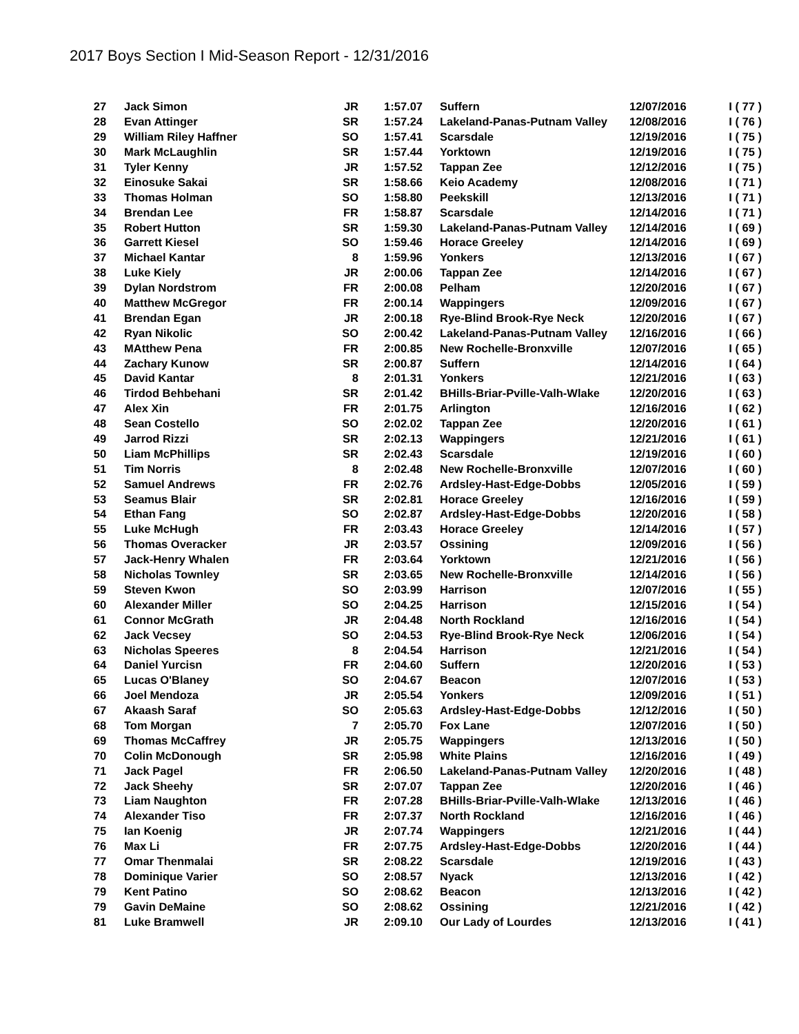2017 Boys Section I Mid-Season Report - 12/31/2016
| 27 | Jack Simon | JR | 1:57.07 | Suffern | 12/07/2016 | I ( 77 ) |
| 28 | Evan Attinger | SR | 1:57.24 | Lakeland-Panas-Putnam Valley | 12/08/2016 | I ( 76 ) |
| 29 | William Riley Haffner | SO | 1:57.41 | Scarsdale | 12/19/2016 | I ( 75 ) |
| 30 | Mark McLaughlin | SR | 1:57.44 | Yorktown | 12/19/2016 | I ( 75 ) |
| 31 | Tyler Kenny | JR | 1:57.52 | Tappan Zee | 12/12/2016 | I ( 75 ) |
| 32 | Einosuke Sakai | SR | 1:58.66 | Keio Academy | 12/08/2016 | I ( 71 ) |
| 33 | Thomas Holman | SO | 1:58.80 | Peekskill | 12/13/2016 | I ( 71 ) |
| 34 | Brendan Lee | FR | 1:58.87 | Scarsdale | 12/14/2016 | I ( 71 ) |
| 35 | Robert Hutton | SR | 1:59.30 | Lakeland-Panas-Putnam Valley | 12/14/2016 | I ( 69 ) |
| 36 | Garrett Kiesel | SO | 1:59.46 | Horace Greeley | 12/14/2016 | I ( 69 ) |
| 37 | Michael Kantar | 8 | 1:59.96 | Yonkers | 12/13/2016 | I ( 67 ) |
| 38 | Luke Kiely | JR | 2:00.06 | Tappan Zee | 12/14/2016 | I ( 67 ) |
| 39 | Dylan Nordstrom | FR | 2:00.08 | Pelham | 12/20/2016 | I ( 67 ) |
| 40 | Matthew McGregor | FR | 2:00.14 | Wappingers | 12/09/2016 | I ( 67 ) |
| 41 | Brendan Egan | JR | 2:00.18 | Rye-Blind Brook-Rye Neck | 12/20/2016 | I ( 67 ) |
| 42 | Ryan Nikolic | SO | 2:00.42 | Lakeland-Panas-Putnam Valley | 12/16/2016 | I ( 66 ) |
| 43 | MAtthew Pena | FR | 2:00.85 | New Rochelle-Bronxville | 12/07/2016 | I ( 65 ) |
| 44 | Zachary Kunow | SR | 2:00.87 | Suffern | 12/14/2016 | I ( 64 ) |
| 45 | David Kantar | 8 | 2:01.31 | Yonkers | 12/21/2016 | I ( 63 ) |
| 46 | Tirdod Behbehani | SR | 2:01.42 | BHills-Briar-Pville-Valh-Wlake | 12/20/2016 | I ( 63 ) |
| 47 | Alex Xin | FR | 2:01.75 | Arlington | 12/16/2016 | I ( 62 ) |
| 48 | Sean Costello | SO | 2:02.02 | Tappan Zee | 12/20/2016 | I ( 61 ) |
| 49 | Jarrod Rizzi | SR | 2:02.13 | Wappingers | 12/21/2016 | I ( 61 ) |
| 50 | Liam McPhillips | SR | 2:02.43 | Scarsdale | 12/19/2016 | I ( 60 ) |
| 51 | Tim Norris | 8 | 2:02.48 | New Rochelle-Bronxville | 12/07/2016 | I ( 60 ) |
| 52 | Samuel Andrews | FR | 2:02.76 | Ardsley-Hast-Edge-Dobbs | 12/05/2016 | I ( 59 ) |
| 53 | Seamus Blair | SR | 2:02.81 | Horace Greeley | 12/16/2016 | I ( 59 ) |
| 54 | Ethan Fang | SO | 2:02.87 | Ardsley-Hast-Edge-Dobbs | 12/20/2016 | I ( 58 ) |
| 55 | Luke McHugh | FR | 2:03.43 | Horace Greeley | 12/14/2016 | I ( 57 ) |
| 56 | Thomas Overacker | JR | 2:03.57 | Ossining | 12/09/2016 | I ( 56 ) |
| 57 | Jack-Henry Whalen | FR | 2:03.64 | Yorktown | 12/21/2016 | I ( 56 ) |
| 58 | Nicholas Townley | SR | 2:03.65 | New Rochelle-Bronxville | 12/14/2016 | I ( 56 ) |
| 59 | Steven Kwon | SO | 2:03.99 | Harrison | 12/07/2016 | I ( 55 ) |
| 60 | Alexander Miller | SO | 2:04.25 | Harrison | 12/15/2016 | I ( 54 ) |
| 61 | Connor McGrath | JR | 2:04.48 | North Rockland | 12/16/2016 | I ( 54 ) |
| 62 | Jack Vecsey | SO | 2:04.53 | Rye-Blind Brook-Rye Neck | 12/06/2016 | I ( 54 ) |
| 63 | Nicholas Speeres | 8 | 2:04.54 | Harrison | 12/21/2016 | I ( 54 ) |
| 64 | Daniel Yurcisn | FR | 2:04.60 | Suffern | 12/20/2016 | I ( 53 ) |
| 65 | Lucas O'Blaney | SO | 2:04.67 | Beacon | 12/07/2016 | I ( 53 ) |
| 66 | Joel Mendoza | JR | 2:05.54 | Yonkers | 12/09/2016 | I ( 51 ) |
| 67 | Akaash Saraf | SO | 2:05.63 | Ardsley-Hast-Edge-Dobbs | 12/12/2016 | I ( 50 ) |
| 68 | Tom Morgan | 7 | 2:05.70 | Fox Lane | 12/07/2016 | I ( 50 ) |
| 69 | Thomas McCaffrey | JR | 2:05.75 | Wappingers | 12/13/2016 | I ( 50 ) |
| 70 | Colin McDonough | SR | 2:05.98 | White Plains | 12/16/2016 | I ( 49 ) |
| 71 | Jack Pagel | FR | 2:06.50 | Lakeland-Panas-Putnam Valley | 12/20/2016 | I ( 48 ) |
| 72 | Jack Sheehy | SR | 2:07.07 | Tappan Zee | 12/20/2016 | I ( 46 ) |
| 73 | Liam Naughton | FR | 2:07.28 | BHills-Briar-Pville-Valh-Wlake | 12/13/2016 | I ( 46 ) |
| 74 | Alexander Tiso | FR | 2:07.37 | North Rockland | 12/16/2016 | I ( 46 ) |
| 75 | Ian Koenig | JR | 2:07.74 | Wappingers | 12/21/2016 | I ( 44 ) |
| 76 | Max Li | FR | 2:07.75 | Ardsley-Hast-Edge-Dobbs | 12/20/2016 | I ( 44 ) |
| 77 | Omar Thenmalai | SR | 2:08.22 | Scarsdale | 12/19/2016 | I ( 43 ) |
| 78 | Dominique Varier | SO | 2:08.57 | Nyack | 12/13/2016 | I ( 42 ) |
| 79 | Kent Patino | SO | 2:08.62 | Beacon | 12/13/2016 | I ( 42 ) |
| 79 | Gavin DeMaine | SO | 2:08.62 | Ossining | 12/21/2016 | I ( 42 ) |
| 81 | Luke Bramwell | JR | 2:09.10 | Our Lady of Lourdes | 12/13/2016 | I ( 41 ) |